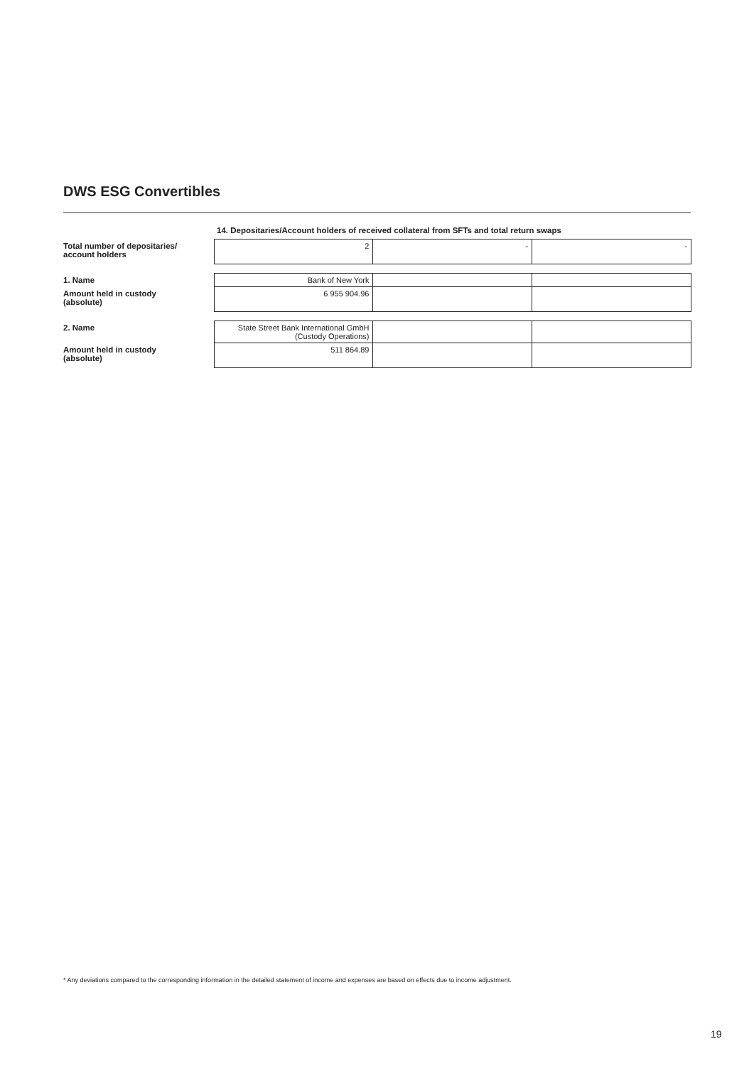DWS ESG Convertibles
14. Depositaries/Account holders of received collateral from SFTs and total return swaps
| Total number of depositaries/ account holders | 2 | - | - |
| 1. Name | Bank of New York | | |
| Amount held in custody (absolute) | 6 955 904.96 | | |
| 2. Name | State Street Bank International GmbH (Custody Operations) | | |
| Amount held in custody (absolute) | 511 864.89 | | |
* Any deviations compared to the corresponding information in the detailed statement of income and expenses are based on effects due to income adjustment.
19